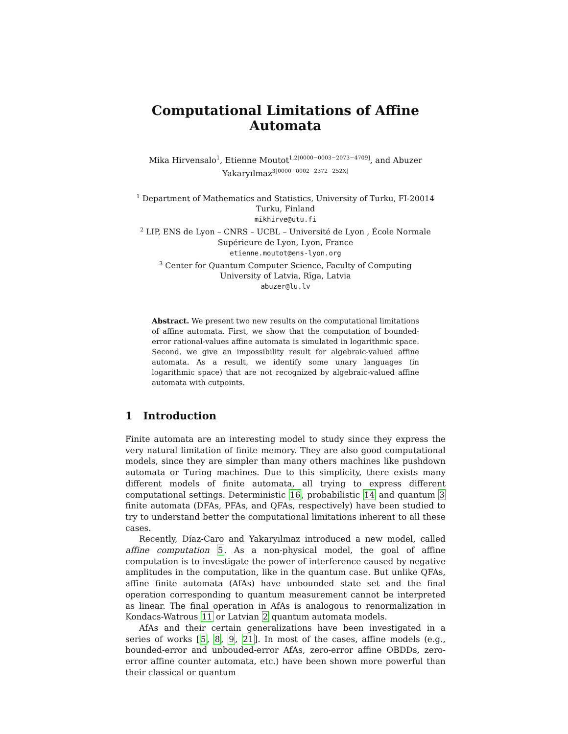Computational Limitations of Affine Automata
Mika Hirvensalo<sup>1</sup>, Etienne Moutot<sup>1,2[0000−0003−2073−4709]</sup>, and Abuzer Yakaryılmaz<sup>3[0000−0002−2372−252X]</sup>
<sup>1</sup> Department of Mathematics and Statistics, University of Turku, FI-20014 Turku, Finland
mikhirve@utu.fi
<sup>2</sup> LIP, ENS de Lyon – CNRS – UCBL – Université de Lyon , École Normale Supérieure de Lyon, Lyon, France
etienne.moutot@ens-lyon.org
<sup>3</sup> Center for Quantum Computer Science, Faculty of Computing
University of Latvia, Rīga, Latvia
abuzer@lu.lv
Abstract. We present two new results on the computational limitations of affine automata. First, we show that the computation of bounded-error rational-values affine automata is simulated in logarithmic space. Second, we give an impossibility result for algebraic-valued affine automata. As a result, we identify some unary languages (in logarithmic space) that are not recognized by algebraic-valued affine automata with cutpoints.
1 Introduction
Finite automata are an interesting model to study since they express the very natural limitation of finite memory. They are also good computational models, since they are simpler than many others machines like pushdown automata or Turing machines. Due to this simplicity, there exists many different models of finite automata, all trying to express different computational settings. Deterministic 16, probabilistic 14 and quantum 3 finite automata (DFAs, PFAs, and QFAs, respectively) have been studied to try to understand better the computational limitations inherent to all these cases.
Recently, Díaz-Caro and Yakaryılmaz introduced a new model, called affine computation 5. As a non-physical model, the goal of affine computation is to investigate the power of interference caused by negative amplitudes in the computation, like in the quantum case. But unlike QFAs, affine finite automata (AfAs) have unbounded state set and the final operation corresponding to quantum measurement cannot be interpreted as linear. The final operation in AfAs is analogous to renormalization in Kondacs-Watrous 11 or Latvian 2 quantum automata models.
AfAs and their certain generalizations have been investigated in a series of works [5, 8, 9, 21]. In most of the cases, affine models (e.g., bounded-error and unbouded-error AfAs, zero-error affine OBDDs, zero-error affine counter automata, etc.) have been shown more powerful than their classical or quantum